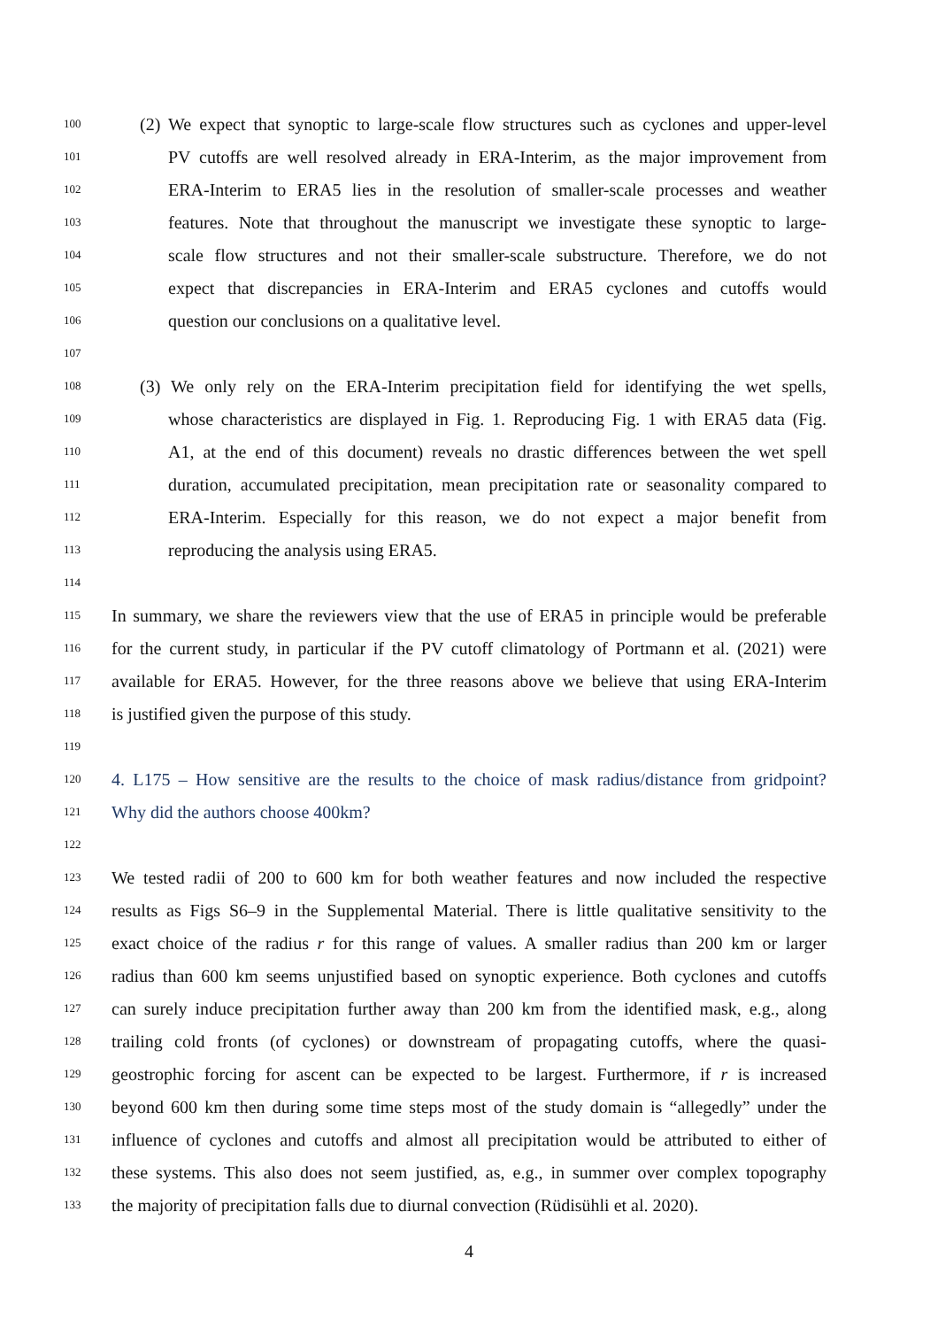100 (2) We expect that synoptic to large-scale flow structures such as cyclones and upper-level
101 PV cutoffs are well resolved already in ERA-Interim, as the major improvement from
102 ERA-Interim to ERA5 lies in the resolution of smaller-scale processes and weather
103 features. Note that throughout the manuscript we investigate these synoptic to large-
104 scale flow structures and not their smaller-scale substructure. Therefore, we do not
105 expect that discrepancies in ERA-Interim and ERA5 cyclones and cutoffs would
106 question our conclusions on a qualitative level.
107
108 (3) We only rely on the ERA-Interim precipitation field for identifying the wet spells,
109 whose characteristics are displayed in Fig. 1. Reproducing Fig. 1 with ERA5 data (Fig.
110 A1, at the end of this document) reveals no drastic differences between the wet spell
111 duration, accumulated precipitation, mean precipitation rate or seasonality compared to
112 ERA-Interim. Especially for this reason, we do not expect a major benefit from
113 reproducing the analysis using ERA5.
114
115 In summary, we share the reviewers view that the use of ERA5 in principle would be preferable
116 for the current study, in particular if the PV cutoff climatology of Portmann et al. (2021) were
117 available for ERA5. However, for the three reasons above we believe that using ERA-Interim
118 is justified given the purpose of this study.
119
120 4. L175 – How sensitive are the results to the choice of mask radius/distance from gridpoint?
121 Why did the authors choose 400km?
122
123 We tested radii of 200 to 600 km for both weather features and now included the respective
124 results as Figs S6–9 in the Supplemental Material. There is little qualitative sensitivity to the
125 exact choice of the radius r for this range of values. A smaller radius than 200 km or larger
126 radius than 600 km seems unjustified based on synoptic experience. Both cyclones and cutoffs
127 can surely induce precipitation further away than 200 km from the identified mask, e.g., along
128 trailing cold fronts (of cyclones) or downstream of propagating cutoffs, where the quasi-
129 geostrophic forcing for ascent can be expected to be largest. Furthermore, if r is increased
130 beyond 600 km then during some time steps most of the study domain is “allegedly” under the
131 influence of cyclones and cutoffs and almost all precipitation would be attributed to either of
132 these systems. This also does not seem justified, as, e.g., in summer over complex topography
133 the majority of precipitation falls due to diurnal convection (Rüdisühli et al. 2020).
4